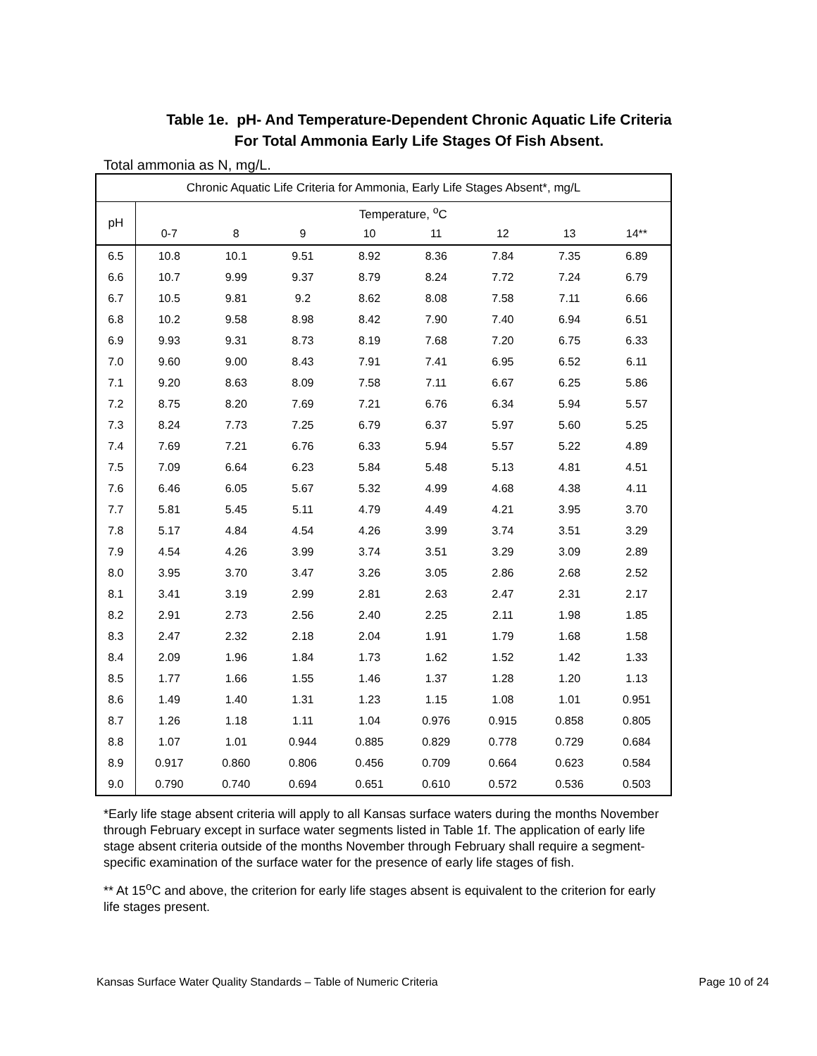Table 1e. pH- And Temperature-Dependent Chronic Aquatic Life Criteria
For Total Ammonia Early Life Stages Of Fish Absent.
Total ammonia as N, mg/L.
| Chronic Aquatic Life Criteria for Ammonia, Early Life Stages Absent*, mg/L | | | | | | | | |
| --- | --- | --- | --- | --- | --- | --- | --- | --- |
| pH | Temperature, <sup>o</sup>C | | | | | | | |
| | 0-7 | 8 | 9 | 10 | 11 | 12 | 13 | 14** |
| 6.5 | 10.8 | 10.1 | 9.51 | 8.92 | 8.36 | 7.84 | 7.35 | 6.89 |
| 6.6 | 10.7 | 9.99 | 9.37 | 8.79 | 8.24 | 7.72 | 7.24 | 6.79 |
| 6.7 | 10.5 | 9.81 | 9.2 | 8.62 | 8.08 | 7.58 | 7.11 | 6.66 |
| 6.8 | 10.2 | 9.58 | 8.98 | 8.42 | 7.90 | 7.40 | 6.94 | 6.51 |
| 6.9 | 9.93 | 9.31 | 8.73 | 8.19 | 7.68 | 7.20 | 6.75 | 6.33 |
| 7.0 | 9.60 | 9.00 | 8.43 | 7.91 | 7.41 | 6.95 | 6.52 | 6.11 |
| 7.1 | 9.20 | 8.63 | 8.09 | 7.58 | 7.11 | 6.67 | 6.25 | 5.86 |
| 7.2 | 8.75 | 8.20 | 7.69 | 7.21 | 6.76 | 6.34 | 5.94 | 5.57 |
| 7.3 | 8.24 | 7.73 | 7.25 | 6.79 | 6.37 | 5.97 | 5.60 | 5.25 |
| 7.4 | 7.69 | 7.21 | 6.76 | 6.33 | 5.94 | 5.57 | 5.22 | 4.89 |
| 7.5 | 7.09 | 6.64 | 6.23 | 5.84 | 5.48 | 5.13 | 4.81 | 4.51 |
| 7.6 | 6.46 | 6.05 | 5.67 | 5.32 | 4.99 | 4.68 | 4.38 | 4.11 |
| 7.7 | 5.81 | 5.45 | 5.11 | 4.79 | 4.49 | 4.21 | 3.95 | 3.70 |
| 7.8 | 5.17 | 4.84 | 4.54 | 4.26 | 3.99 | 3.74 | 3.51 | 3.29 |
| 7.9 | 4.54 | 4.26 | 3.99 | 3.74 | 3.51 | 3.29 | 3.09 | 2.89 |
| 8.0 | 3.95 | 3.70 | 3.47 | 3.26 | 3.05 | 2.86 | 2.68 | 2.52 |
| 8.1 | 3.41 | 3.19 | 2.99 | 2.81 | 2.63 | 2.47 | 2.31 | 2.17 |
| 8.2 | 2.91 | 2.73 | 2.56 | 2.40 | 2.25 | 2.11 | 1.98 | 1.85 |
| 8.3 | 2.47 | 2.32 | 2.18 | 2.04 | 1.91 | 1.79 | 1.68 | 1.58 |
| 8.4 | 2.09 | 1.96 | 1.84 | 1.73 | 1.62 | 1.52 | 1.42 | 1.33 |
| 8.5 | 1.77 | 1.66 | 1.55 | 1.46 | 1.37 | 1.28 | 1.20 | 1.13 |
| 8.6 | 1.49 | 1.40 | 1.31 | 1.23 | 1.15 | 1.08 | 1.01 | 0.951 |
| 8.7 | 1.26 | 1.18 | 1.11 | 1.04 | 0.976 | 0.915 | 0.858 | 0.805 |
| 8.8 | 1.07 | 1.01 | 0.944 | 0.885 | 0.829 | 0.778 | 0.729 | 0.684 |
| 8.9 | 0.917 | 0.860 | 0.806 | 0.456 | 0.709 | 0.664 | 0.623 | 0.584 |
| 9.0 | 0.790 | 0.740 | 0.694 | 0.651 | 0.610 | 0.572 | 0.536 | 0.503 |
*Early life stage absent criteria will apply to all Kansas surface waters during the months November through February except in surface water segments listed in Table 1f. The application of early life stage absent criteria outside of the months November through February shall require a segment-specific examination of the surface water for the presence of early life stages of fish.
** At 15<sup>o</sup>C and above, the criterion for early life stages absent is equivalent to the criterion for early life stages present.
Kansas Surface Water Quality Standards – Table of Numeric Criteria Page 10 of 24